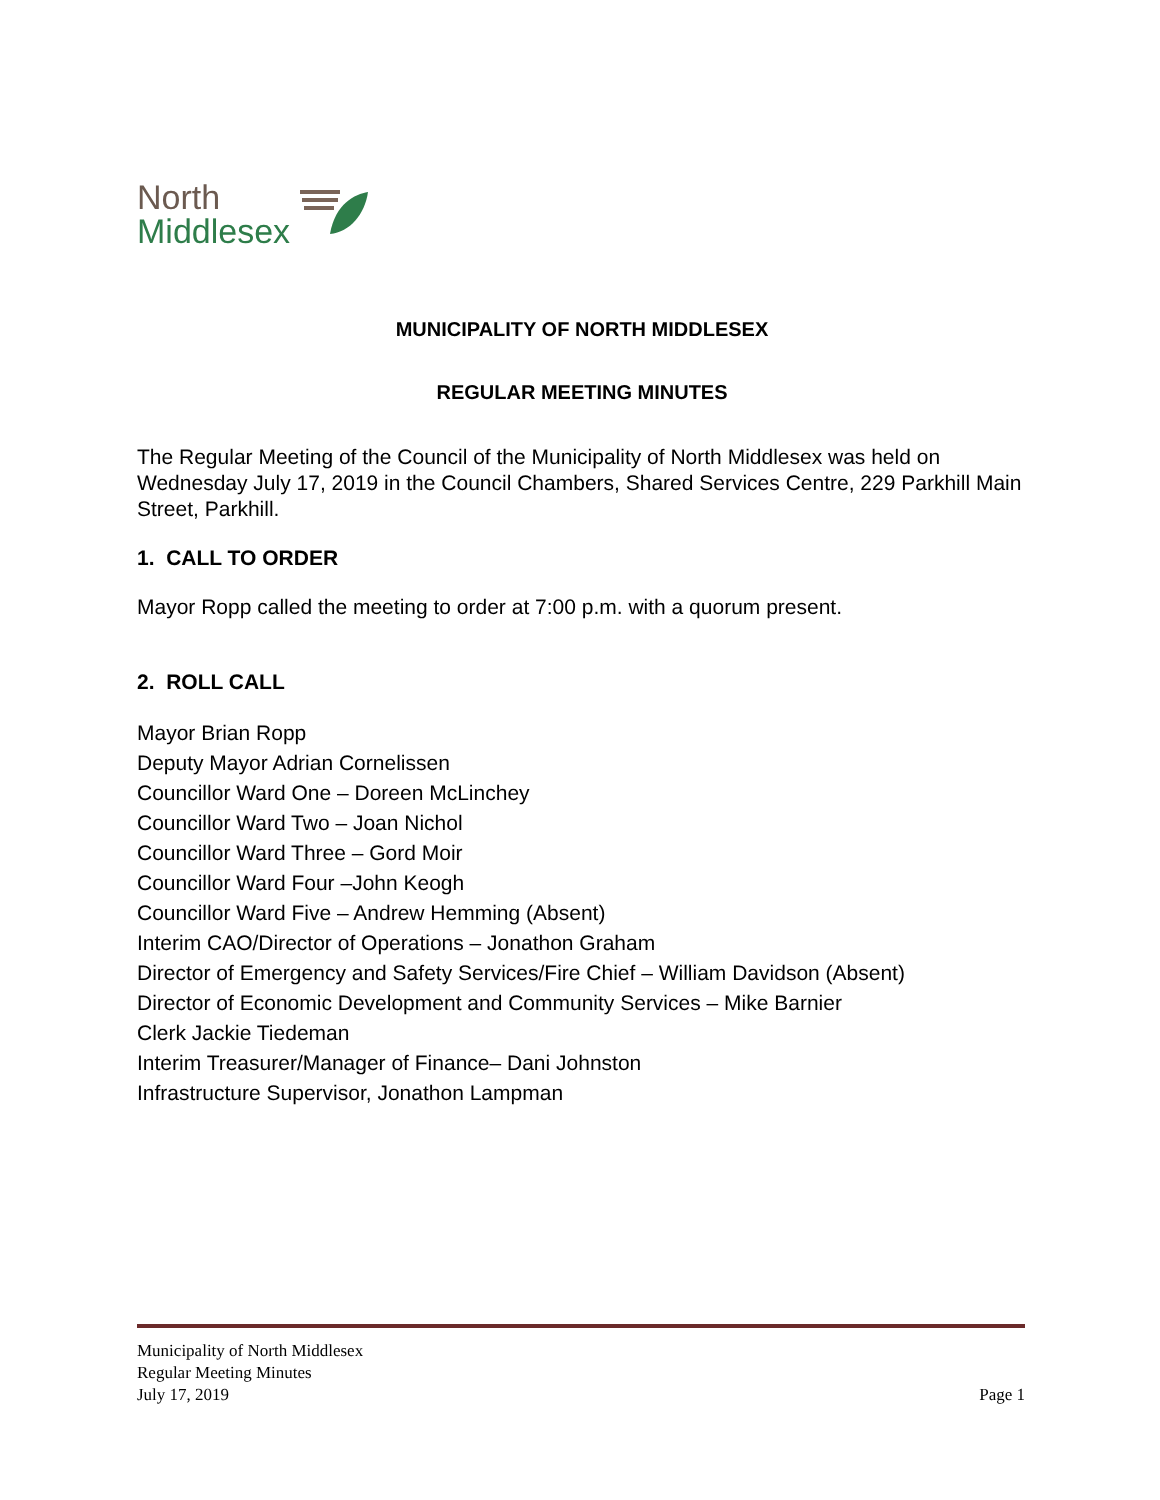North
Middlesex
MUNICIPALITY OF NORTH MIDDLESEX
REGULAR MEETING MINUTES
The Regular Meeting of the Council of the Municipality of North Middlesex was held on Wednesday July 17, 2019 in the Council Chambers, Shared Services Centre, 229 Parkhill Main Street, Parkhill.
1. CALL TO ORDER
Mayor Ropp called the meeting to order at 7:00 p.m. with a quorum present.
2. ROLL CALL
Mayor Brian Ropp
Deputy Mayor Adrian Cornelissen
Councillor Ward One – Doreen McLinchey
Councillor Ward Two – Joan Nichol
Councillor Ward Three – Gord Moir
Councillor Ward Four –John Keogh
Councillor Ward Five – Andrew Hemming (Absent)
Interim CAO/Director of Operations – Jonathon Graham
Director of Emergency and Safety Services/Fire Chief – William Davidson (Absent)
Director of Economic Development and Community Services – Mike Barnier
Clerk Jackie Tiedeman
Interim Treasurer/Manager of Finance– Dani Johnston
Infrastructure Supervisor, Jonathon Lampman
Municipality of North Middlesex
Regular Meeting Minutes
July 17, 2019 Page 1